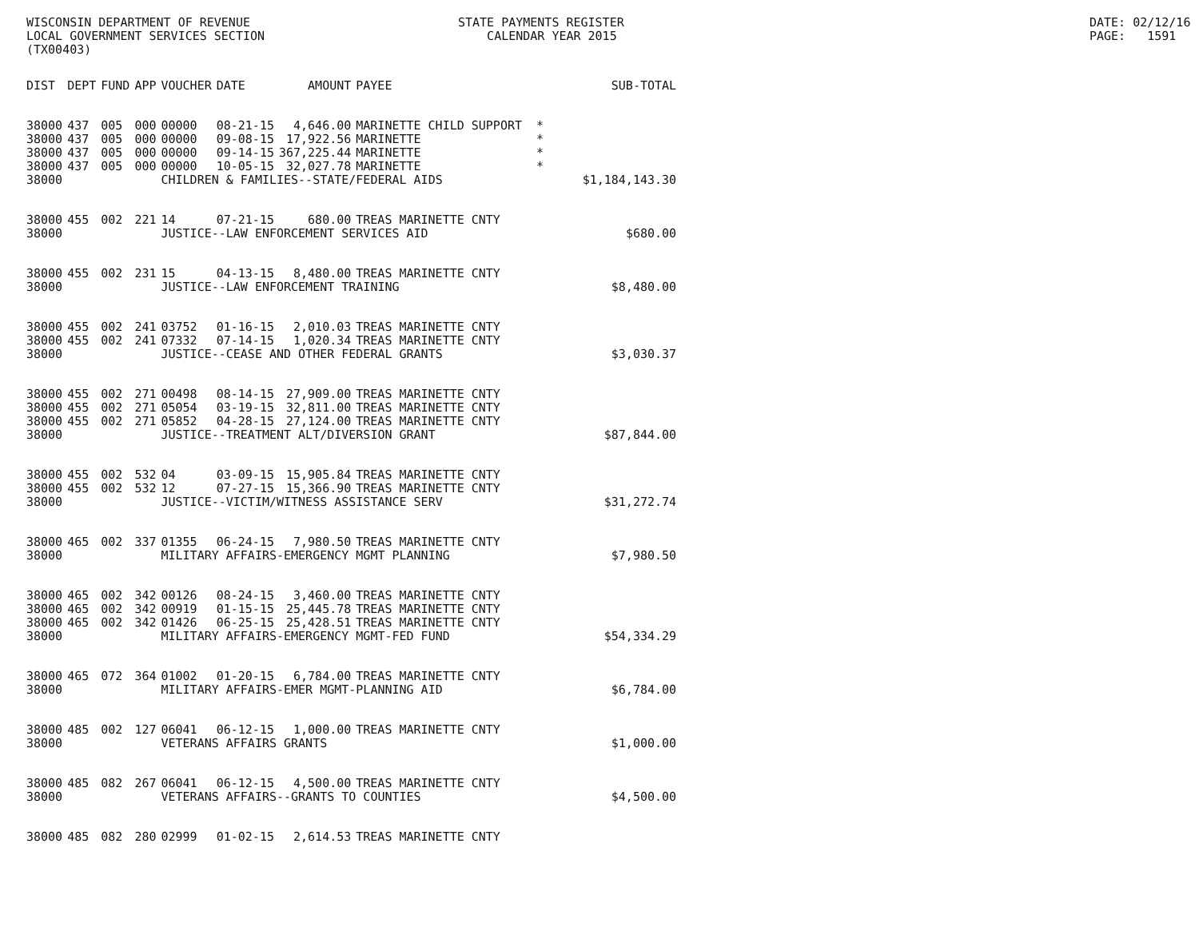WISCONSIN DEPARTMENT OF REVENUE LOCAL GOVERNMENT SERVICES SECTION (TX00403)
STATE PAYMENTS REGISTER CALENDAR YEAR 2015
DATE: 02/12/16 PAGE: 1591
| DIST | DEPT | FUND | APP | VOUCHER | DATE | AMOUNT | PAYEE | SUB-TOTAL |
| --- | --- | --- | --- | --- | --- | --- | --- | --- |
| 38000 | 437 | 005 | 000 | 00000 | 08-21-15 | 4,646.00 | MARINETTE CHILD SUPPORT * | |
| 38000 | 437 | 005 | 000 | 00000 | 09-08-15 | 17,922.56 | MARINETTE * | |
| 38000 | 437 | 005 | 000 | 00000 | 09-14-15 | 367,225.44 | MARINETTE * | |
| 38000 | 437 | 005 | 000 | 00000 | 10-05-15 | 32,027.78 | MARINETTE * | |
| 38000 | | | | CHILDREN & FAMILIES--STATE/FEDERAL AIDS | | | | $1,184,143.30 |
| 38000 | 455 | 002 | 221 | 14 | 07-21-15 | 680.00 | TREAS MARINETTE CNTY | |
| 38000 | | | | JUSTICE--LAW ENFORCEMENT SERVICES AID | | | | $680.00 |
| 38000 | 455 | 002 | 231 | 15 | 04-13-15 | 8,480.00 | TREAS MARINETTE CNTY | |
| 38000 | | | | JUSTICE--LAW ENFORCEMENT TRAINING | | | | $8,480.00 |
| 38000 | 455 | 002 | 241 | 03752 | 01-16-15 | 2,010.03 | TREAS MARINETTE CNTY | |
| 38000 | 455 | 002 | 241 | 07332 | 07-14-15 | 1,020.34 | TREAS MARINETTE CNTY | |
| 38000 | | | | JUSTICE--CEASE AND OTHER FEDERAL GRANTS | | | | $3,030.37 |
| 38000 | 455 | 002 | 271 | 00498 | 08-14-15 | 27,909.00 | TREAS MARINETTE CNTY | |
| 38000 | 455 | 002 | 271 | 05054 | 03-19-15 | 32,811.00 | TREAS MARINETTE CNTY | |
| 38000 | 455 | 002 | 271 | 05852 | 04-28-15 | 27,124.00 | TREAS MARINETTE CNTY | |
| 38000 | | | | JUSTICE--TREATMENT ALT/DIVERSION GRANT | | | | $87,844.00 |
| 38000 | 455 | 002 | 532 | 04 | 03-09-15 | 15,905.84 | TREAS MARINETTE CNTY | |
| 38000 | 455 | 002 | 532 | 12 | 07-27-15 | 15,366.90 | TREAS MARINETTE CNTY | |
| 38000 | | | | JUSTICE--VICTIM/WITNESS ASSISTANCE SERV | | | | $31,272.74 |
| 38000 | 465 | 002 | 337 | 01355 | 06-24-15 | 7,980.50 | TREAS MARINETTE CNTY | |
| 38000 | | | | MILITARY AFFAIRS-EMERGENCY MGMT PLANNING | | | | $7,980.50 |
| 38000 | 465 | 002 | 342 | 00126 | 08-24-15 | 3,460.00 | TREAS MARINETTE CNTY | |
| 38000 | 465 | 002 | 342 | 00919 | 01-15-15 | 25,445.78 | TREAS MARINETTE CNTY | |
| 38000 | 465 | 002 | 342 | 01426 | 06-25-15 | 25,428.51 | TREAS MARINETTE CNTY | |
| 38000 | | | | MILITARY AFFAIRS-EMERGENCY MGMT-FED FUND | | | | $54,334.29 |
| 38000 | 465 | 072 | 364 | 01002 | 01-20-15 | 6,784.00 | TREAS MARINETTE CNTY | |
| 38000 | | | | MILITARY AFFAIRS-EMER MGMT-PLANNING AID | | | | $6,784.00 |
| 38000 | 485 | 002 | 127 | 06041 | 06-12-15 | 1,000.00 | TREAS MARINETTE CNTY | |
| 38000 | | | | VETERANS AFFAIRS GRANTS | | | | $1,000.00 |
| 38000 | 485 | 082 | 267 | 06041 | 06-12-15 | 4,500.00 | TREAS MARINETTE CNTY | |
| 38000 | | | | VETERANS AFFAIRS--GRANTS TO COUNTIES | | | | $4,500.00 |
| 38000 | 485 | 082 | 280 | 02999 | 01-02-15 | 2,614.53 | TREAS MARINETTE CNTY | |